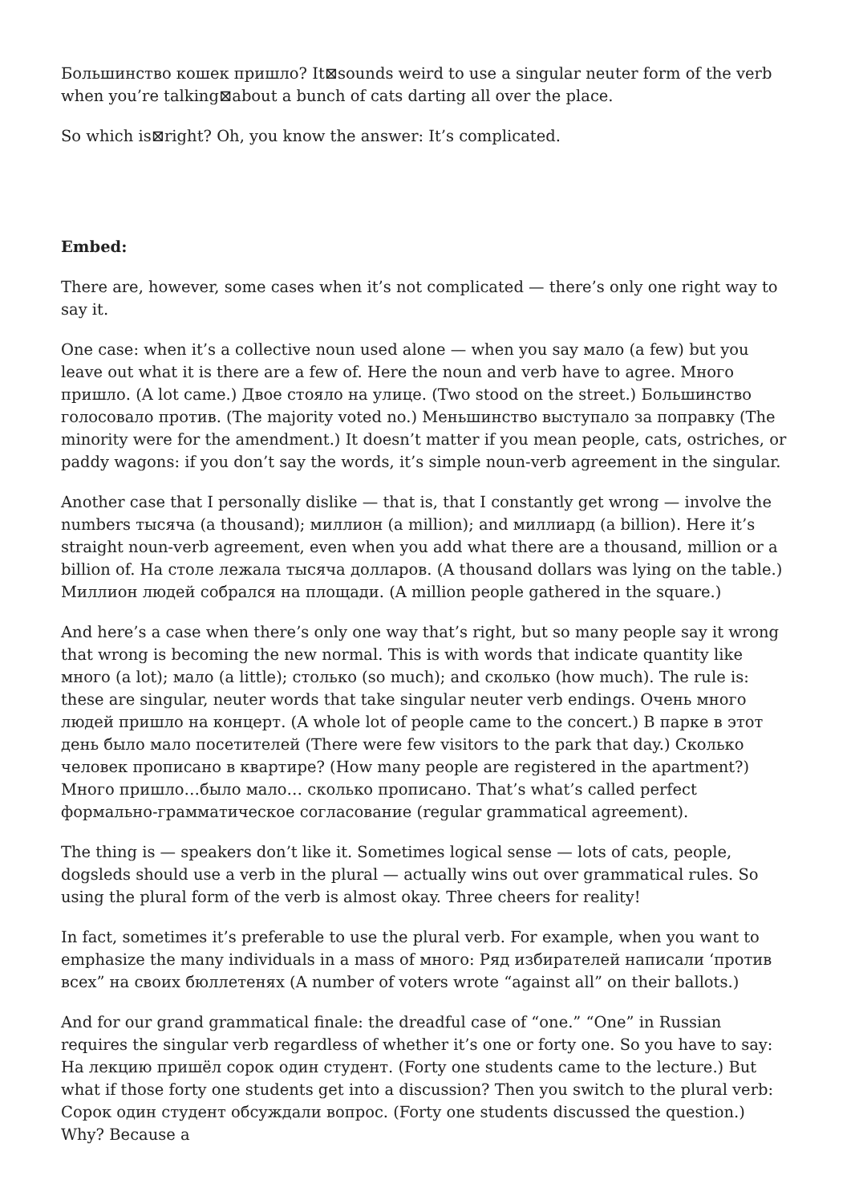Большинство кошек пришло? It⊠sounds weird to use a singular neuter form of the verb when you’re talking⊠about a bunch of cats darting all over the place.
So which is⊠right? Oh, you know the answer: It’s complicated.
Embed:
There are, however, some cases when it’s not complicated — there’s only one right way to say it.
One case: when it’s a collective noun used alone — when you say мало (a few) but you leave out what it is there are a few of. Here the noun and verb have to agree. Много пришло. (A lot came.) Двое стояло на улице. (Two stood on the street.) Большинство голосовало против. (The majority voted no.) Меньшинство выступало за поправку (The minority were for the amendment.) It doesn’t matter if you mean people, cats, ostriches, or paddy wagons: if you don’t say the words, it’s simple noun-verb agreement in the singular.
Another case that I personally dislike — that is, that I constantly get wrong — involve the numbers тысяча (a thousand); миллион (a million); and миллиард (a billion). Here it’s straight noun-verb agreement, even when you add what there are a thousand, million or a billion of. На столе лежала тысяча долларов. (A thousand dollars was lying on the table.) Миллион людей собрался на площади. (A million people gathered in the square.)
And here’s a case when there’s only one way that’s right, but so many people say it wrong that wrong is becoming the new normal. This is with words that indicate quantity like много (a lot); мало (a little); столько (so much); and сколько (how much). The rule is: these are singular, neuter words that take singular neuter verb endings. Очень много людей пришло на концерт. (A whole lot of people came to the concert.) В парке в этот день было мало посетителей (There were few visitors to the park that day.) Сколько человек прописано в квартире? (How many people are registered in the apartment?) Много пришло…было мало… сколько прописано. That’s what’s called perfect формально-грамматическое согласование (regular grammatical agreement).
The thing is — speakers don’t like it. Sometimes logical sense — lots of cats, people, dogsleds should use a verb in the plural — actually wins out over grammatical rules. So using the plural form of the verb is almost okay. Three cheers for reality!
In fact, sometimes it’s preferable to use the plural verb. For example, when you want to emphasize the many individuals in a mass of много: Ряд избирателей написали ‘против всех” на своих бюллетенях (A number of voters wrote “against all” on their ballots.)
And for our grand grammatical finale: the dreadful case of “one.” “One” in Russian requires the singular verb regardless of whether it’s one or forty one. So you have to say: На лекцию пришёл сорок один студент. (Forty one students came to the lecture.) But what if those forty one students get into a discussion? Then you switch to the plural verb: Сорок один студент обсуждали вопрос. (Forty one students discussed the question.) Why? Because a